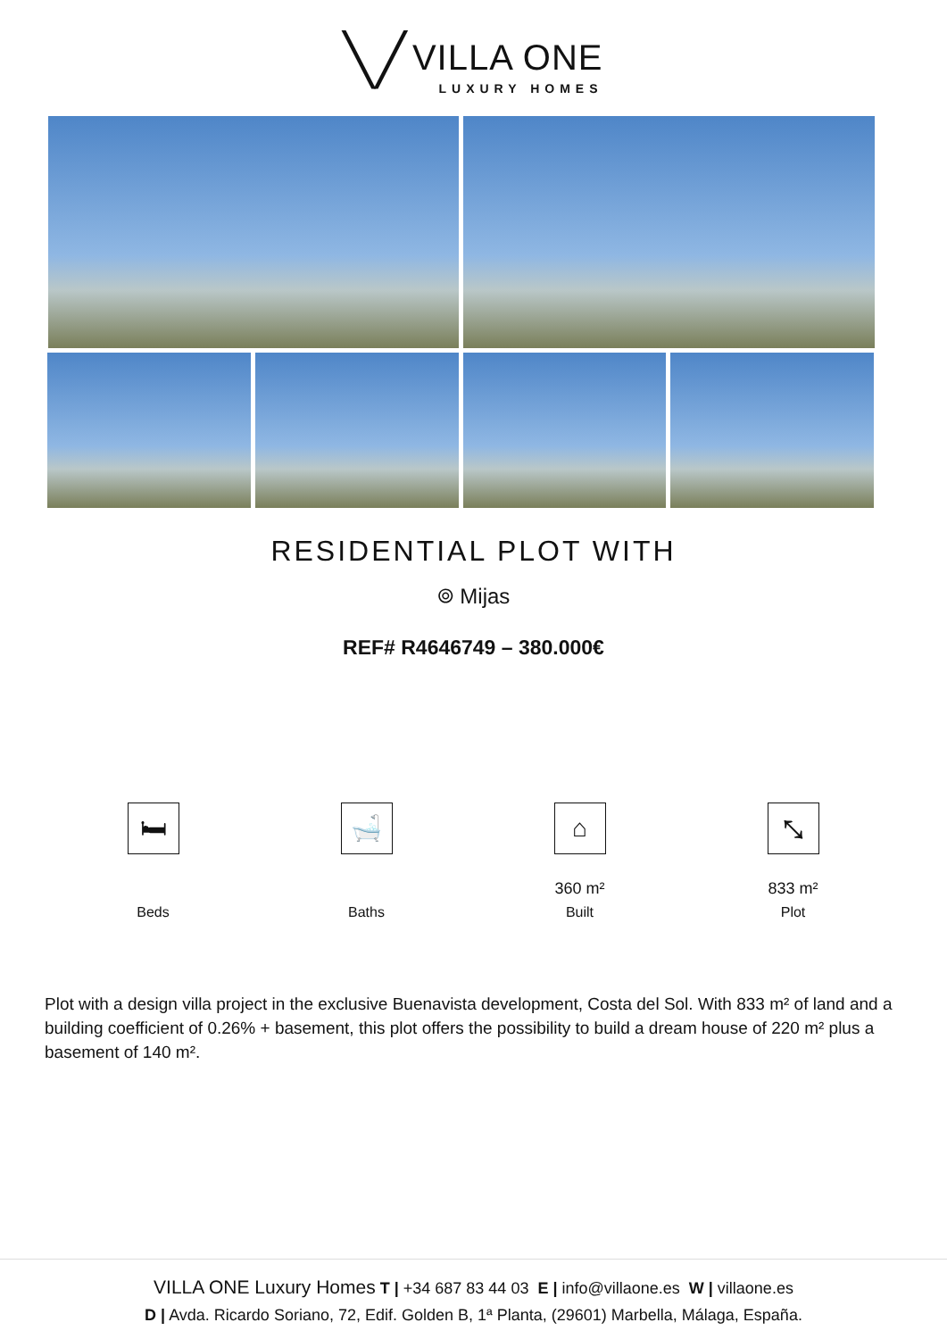╲╱ VILLA ONE LUXURY HOMES
RESIDENTIAL PLOT WITH
⌾ Mijas
REF# R4646749 – 380.000€
🛏
Beds
🛁
Baths
⌂
360 m²
Built
⤡
833 m²
Plot
Plot with a design villa project in the exclusive Buenavista development, Costa del Sol. With 833 m² of land and a building coefficient of 0.26% + basement, this plot offers the possibility to build a dream house of 220 m² plus a basement of 140 m².
VILLA ONE Luxury Homes T | +34 687 83 44 03 E | info@villaone.es W | villaone.es
D | Avda. Ricardo Soriano, 72, Edif. Golden B, 1ª Planta, (29601) Marbella, Málaga, España.